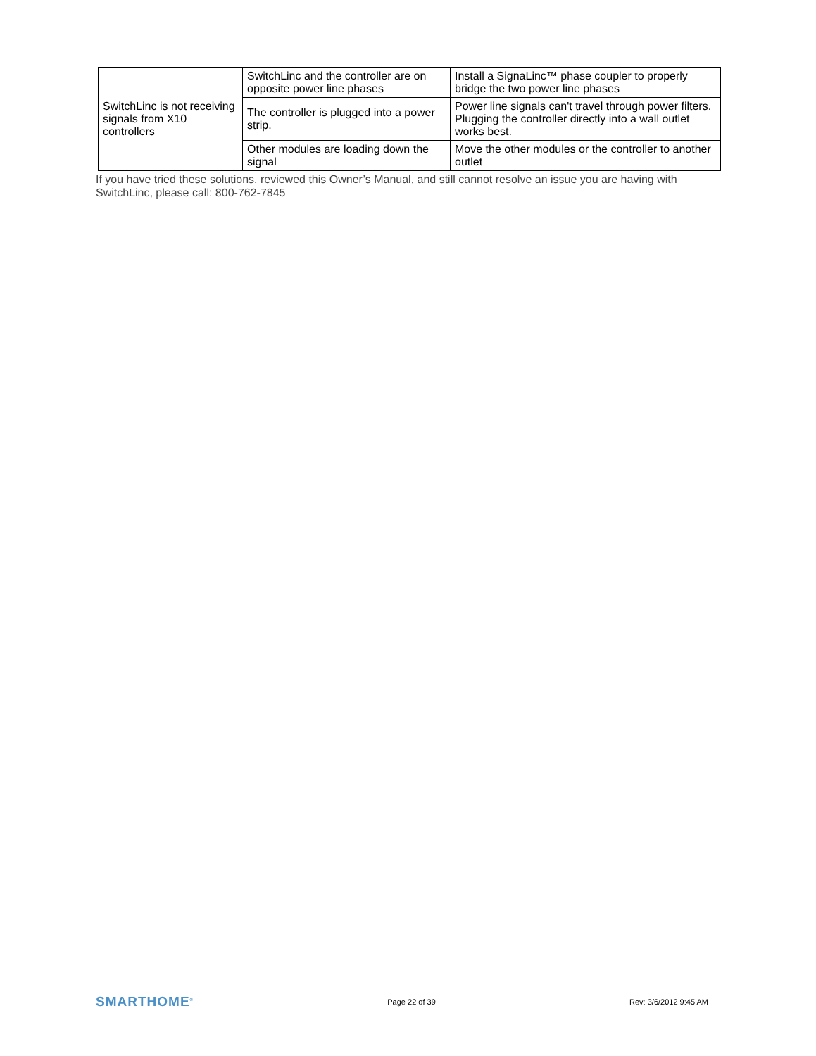| SwitchLinc is not receiving signals from X10 controllers | SwitchLinc and the controller are on opposite power line phases | Install a SignaLinc™ phase coupler to properly bridge the two power line phases |
| | The controller is plugged into a power strip. | Power line signals can't travel through power filters. Plugging the controller directly into a wall outlet works best. |
| | Other modules are loading down the signal | Move the other modules or the controller to another outlet |
If you have tried these solutions, reviewed this Owner’s Manual, and still cannot resolve an issue you are having with SwitchLinc, please call: 800-762-7845
SMARTHOME<sup>®</sup> Page 22 of 39 Rev: 3/6/2012 9:45 AM